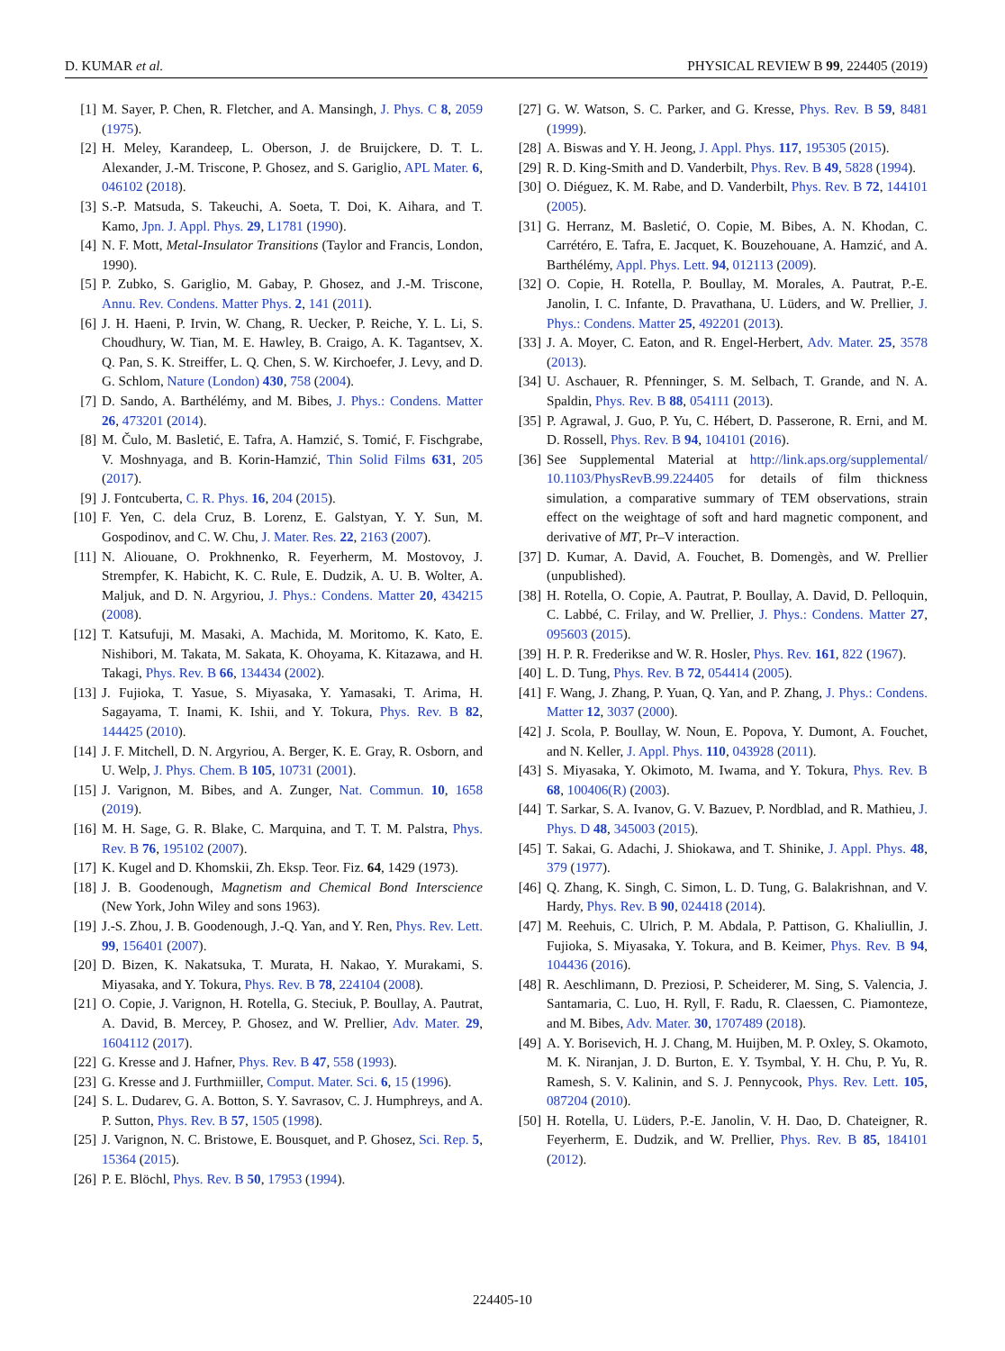D. KUMAR et al. PHYSICAL REVIEW B 99, 224405 (2019)
[1] M. Sayer, P. Chen, R. Fletcher, and A. Mansingh, J. Phys. C 8, 2059 (1975).
[2] H. Meley, Karandeep, L. Oberson, J. de Bruijckere, D. T. L. Alexander, J.-M. Triscone, P. Ghosez, and S. Gariglio, APL Mater. 6, 046102 (2018).
[3] S.-P. Matsuda, S. Takeuchi, A. Soeta, T. Doi, K. Aihara, and T. Kamo, Jpn. J. Appl. Phys. 29, L1781 (1990).
[4] N. F. Mott, Metal-Insulator Transitions (Taylor and Francis, London, 1990).
[5] P. Zubko, S. Gariglio, M. Gabay, P. Ghosez, and J.-M. Triscone, Annu. Rev. Condens. Matter Phys. 2, 141 (2011).
[6] J. H. Haeni, P. Irvin, W. Chang, R. Uecker, P. Reiche, Y. L. Li, S. Choudhury, W. Tian, M. E. Hawley, B. Craigo, A. K. Tagantsev, X. Q. Pan, S. K. Streiffer, L. Q. Chen, S. W. Kirchoefer, J. Levy, and D. G. Schlom, Nature (London) 430, 758 (2004).
[7] D. Sando, A. Barthélémy, and M. Bibes, J. Phys.: Condens. Matter 26, 473201 (2014).
[8] M. Čulo, M. Basletić, E. Tafra, A. Hamzić, S. Tomić, F. Fischgrabe, V. Moshnyaga, and B. Korin-Hamzić, Thin Solid Films 631, 205 (2017).
[9] J. Fontcuberta, C. R. Phys. 16, 204 (2015).
[10] F. Yen, C. dela Cruz, B. Lorenz, E. Galstyan, Y. Y. Sun, M. Gospodinov, and C. W. Chu, J. Mater. Res. 22, 2163 (2007).
[11] N. Aliouane, O. Prokhnenko, R. Feyerherm, M. Mostovoy, J. Strempfer, K. Habicht, K. C. Rule, E. Dudzik, A. U. B. Wolter, A. Maljuk, and D. N. Argyriou, J. Phys.: Condens. Matter 20, 434215 (2008).
[12] T. Katsufuji, M. Masaki, A. Machida, M. Moritomo, K. Kato, E. Nishibori, M. Takata, M. Sakata, K. Ohoyama, K. Kitazawa, and H. Takagi, Phys. Rev. B 66, 134434 (2002).
[13] J. Fujioka, T. Yasue, S. Miyasaka, Y. Yamasaki, T. Arima, H. Sagayama, T. Inami, K. Ishii, and Y. Tokura, Phys. Rev. B 82, 144425 (2010).
[14] J. F. Mitchell, D. N. Argyriou, A. Berger, K. E. Gray, R. Osborn, and U. Welp, J. Phys. Chem. B 105, 10731 (2001).
[15] J. Varignon, M. Bibes, and A. Zunger, Nat. Commun. 10, 1658 (2019).
[16] M. H. Sage, G. R. Blake, C. Marquina, and T. T. M. Palstra, Phys. Rev. B 76, 195102 (2007).
[17] K. Kugel and D. Khomskii, Zh. Eksp. Teor. Fiz. 64, 1429 (1973).
[18] J. B. Goodenough, Magnetism and Chemical Bond Interscience (New York, John Wiley and sons 1963).
[19] J.-S. Zhou, J. B. Goodenough, J.-Q. Yan, and Y. Ren, Phys. Rev. Lett. 99, 156401 (2007).
[20] D. Bizen, K. Nakatsuka, T. Murata, H. Nakao, Y. Murakami, S. Miyasaka, and Y. Tokura, Phys. Rev. B 78, 224104 (2008).
[21] O. Copie, J. Varignon, H. Rotella, G. Steciuk, P. Boullay, A. Pautrat, A. David, B. Mercey, P. Ghosez, and W. Prellier, Adv. Mater. 29, 1604112 (2017).
[22] G. Kresse and J. Hafner, Phys. Rev. B 47, 558 (1993).
[23] G. Kresse and J. Furthmiiller, Comput. Mater. Sci. 6, 15 (1996).
[24] S. L. Dudarev, G. A. Botton, S. Y. Savrasov, C. J. Humphreys, and A. P. Sutton, Phys. Rev. B 57, 1505 (1998).
[25] J. Varignon, N. C. Bristowe, E. Bousquet, and P. Ghosez, Sci. Rep. 5, 15364 (2015).
[26] P. E. Blöchl, Phys. Rev. B 50, 17953 (1994).
[27] G. W. Watson, S. C. Parker, and G. Kresse, Phys. Rev. B 59, 8481 (1999).
[28] A. Biswas and Y. H. Jeong, J. Appl. Phys. 117, 195305 (2015).
[29] R. D. King-Smith and D. Vanderbilt, Phys. Rev. B 49, 5828 (1994).
[30] O. Diéguez, K. M. Rabe, and D. Vanderbilt, Phys. Rev. B 72, 144101 (2005).
[31] G. Herranz, M. Basletić, O. Copie, M. Bibes, A. N. Khodan, C. Carrétéro, E. Tafra, E. Jacquet, K. Bouzehouane, A. Hamzić, and A. Barthélémy, Appl. Phys. Lett. 94, 012113 (2009).
[32] O. Copie, H. Rotella, P. Boullay, M. Morales, A. Pautrat, P.-E. Janolin, I. C. Infante, D. Pravathana, U. Lüders, and W. Prellier, J. Phys.: Condens. Matter 25, 492201 (2013).
[33] J. A. Moyer, C. Eaton, and R. Engel-Herbert, Adv. Mater. 25, 3578 (2013).
[34] U. Aschauer, R. Pfenninger, S. M. Selbach, T. Grande, and N. A. Spaldin, Phys. Rev. B 88, 054111 (2013).
[35] P. Agrawal, J. Guo, P. Yu, C. Hébert, D. Passerone, R. Erni, and M. D. Rossell, Phys. Rev. B 94, 104101 (2016).
[36] See Supplemental Material at http://link.aps.org/supplemental/ 10.1103/PhysRevB.99.224405 for details of film thickness simulation, a comparative summary of TEM observations, strain effect on the weightage of soft and hard magnetic component, and derivative of MT, Pr–V interaction.
[37] D. Kumar, A. David, A. Fouchet, B. Domengès, and W. Prellier (unpublished).
[38] H. Rotella, O. Copie, A. Pautrat, P. Boullay, A. David, D. Pelloquin, C. Labbé, C. Frilay, and W. Prellier, J. Phys.: Condens. Matter 27, 095603 (2015).
[39] H. P. R. Frederikse and W. R. Hosler, Phys. Rev. 161, 822 (1967).
[40] L. D. Tung, Phys. Rev. B 72, 054414 (2005).
[41] F. Wang, J. Zhang, P. Yuan, Q. Yan, and P. Zhang, J. Phys.: Condens. Matter 12, 3037 (2000).
[42] J. Scola, P. Boullay, W. Noun, E. Popova, Y. Dumont, A. Fouchet, and N. Keller, J. Appl. Phys. 110, 043928 (2011).
[43] S. Miyasaka, Y. Okimoto, M. Iwama, and Y. Tokura, Phys. Rev. B 68, 100406(R) (2003).
[44] T. Sarkar, S. A. Ivanov, G. V. Bazuev, P. Nordblad, and R. Mathieu, J. Phys. D 48, 345003 (2015).
[45] T. Sakai, G. Adachi, J. Shiokawa, and T. Shinike, J. Appl. Phys. 48, 379 (1977).
[46] Q. Zhang, K. Singh, C. Simon, L. D. Tung, G. Balakrishnan, and V. Hardy, Phys. Rev. B 90, 024418 (2014).
[47] M. Reehuis, C. Ulrich, P. M. Abdala, P. Pattison, G. Khaliullin, J. Fujioka, S. Miyasaka, Y. Tokura, and B. Keimer, Phys. Rev. B 94, 104436 (2016).
[48] R. Aeschlimann, D. Preziosi, P. Scheiderer, M. Sing, S. Valencia, J. Santamaria, C. Luo, H. Ryll, F. Radu, R. Claessen, C. Piamonteze, and M. Bibes, Adv. Mater. 30, 1707489 (2018).
[49] A. Y. Borisevich, H. J. Chang, M. Huijben, M. P. Oxley, S. Okamoto, M. K. Niranjan, J. D. Burton, E. Y. Tsymbal, Y. H. Chu, P. Yu, R. Ramesh, S. V. Kalinin, and S. J. Pennycook, Phys. Rev. Lett. 105, 087204 (2010).
[50] H. Rotella, U. Lüders, P.-E. Janolin, V. H. Dao, D. Chateigner, R. Feyerherm, E. Dudzik, and W. Prellier, Phys. Rev. B 85, 184101 (2012).
224405-10